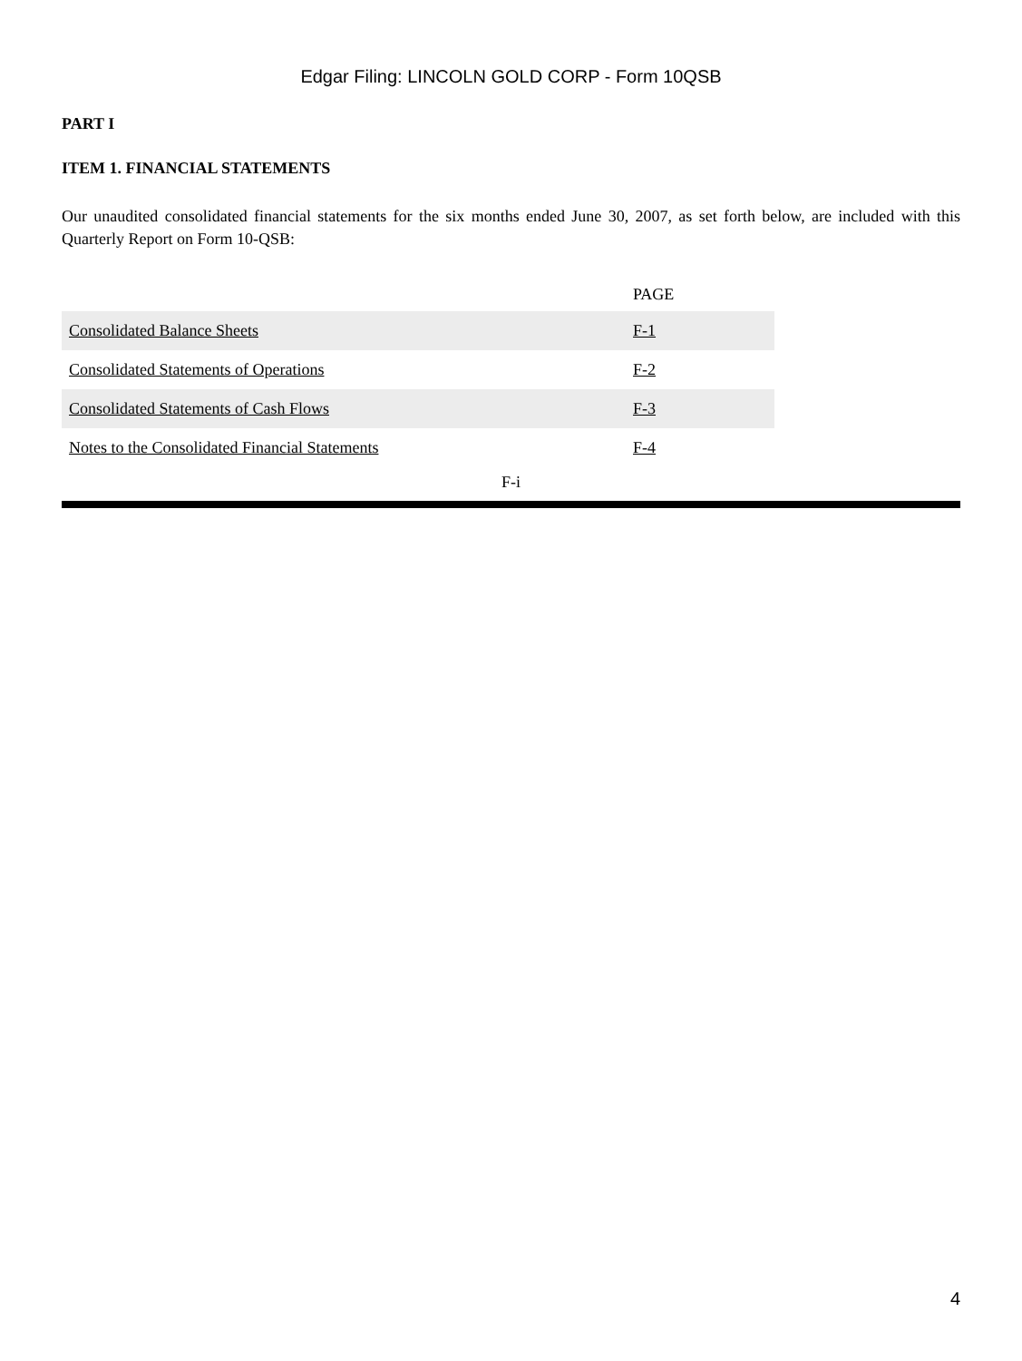Edgar Filing: LINCOLN GOLD CORP - Form 10QSB
PART I
ITEM 1. FINANCIAL STATEMENTS
Our unaudited consolidated financial statements for the six months ended June 30, 2007, as set forth below, are included with this Quarterly Report on Form 10-QSB:
| | PAGE |
| --- | --- |
| Consolidated Balance Sheets | F-1 |
| Consolidated Statements of Operations | F-2 |
| Consolidated Statements of Cash Flows | F-3 |
| Notes to the Consolidated Financial Statements | F-4 |
F-i
4